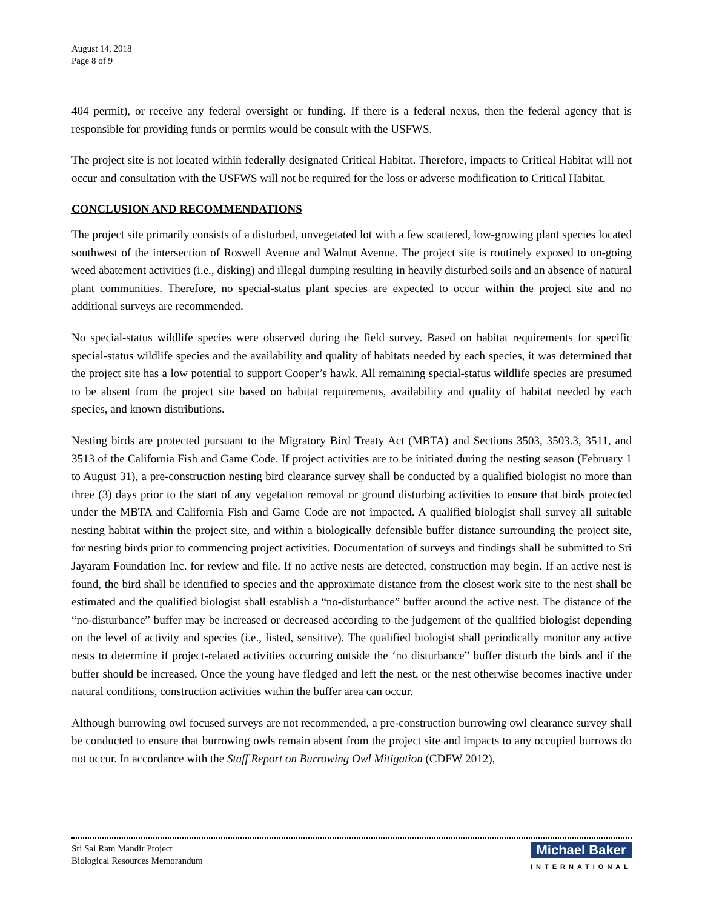August 14, 2018
Page 8 of 9
404 permit), or receive any federal oversight or funding. If there is a federal nexus, then the federal agency that is responsible for providing funds or permits would be consult with the USFWS.
The project site is not located within federally designated Critical Habitat. Therefore, impacts to Critical Habitat will not occur and consultation with the USFWS will not be required for the loss or adverse modification to Critical Habitat.
CONCLUSION AND RECOMMENDATIONS
The project site primarily consists of a disturbed, unvegetated lot with a few scattered, low-growing plant species located southwest of the intersection of Roswell Avenue and Walnut Avenue. The project site is routinely exposed to on-going weed abatement activities (i.e., disking) and illegal dumping resulting in heavily disturbed soils and an absence of natural plant communities. Therefore, no special-status plant species are expected to occur within the project site and no additional surveys are recommended.
No special-status wildlife species were observed during the field survey. Based on habitat requirements for specific special-status wildlife species and the availability and quality of habitats needed by each species, it was determined that the project site has a low potential to support Cooper’s hawk. All remaining special-status wildlife species are presumed to be absent from the project site based on habitat requirements, availability and quality of habitat needed by each species, and known distributions.
Nesting birds are protected pursuant to the Migratory Bird Treaty Act (MBTA) and Sections 3503, 3503.3, 3511, and 3513 of the California Fish and Game Code. If project activities are to be initiated during the nesting season (February 1 to August 31), a pre-construction nesting bird clearance survey shall be conducted by a qualified biologist no more than three (3) days prior to the start of any vegetation removal or ground disturbing activities to ensure that birds protected under the MBTA and California Fish and Game Code are not impacted. A qualified biologist shall survey all suitable nesting habitat within the project site, and within a biologically defensible buffer distance surrounding the project site, for nesting birds prior to commencing project activities. Documentation of surveys and findings shall be submitted to Sri Jayaram Foundation Inc. for review and file. If no active nests are detected, construction may begin. If an active nest is found, the bird shall be identified to species and the approximate distance from the closest work site to the nest shall be estimated and the qualified biologist shall establish a “no-disturbance” buffer around the active nest. The distance of the “no-disturbance” buffer may be increased or decreased according to the judgement of the qualified biologist depending on the level of activity and species (i.e., listed, sensitive). The qualified biologist shall periodically monitor any active nests to determine if project-related activities occurring outside the ‘no disturbance” buffer disturb the birds and if the buffer should be increased. Once the young have fledged and left the nest, or the nest otherwise becomes inactive under natural conditions, construction activities within the buffer area can occur.
Although burrowing owl focused surveys are not recommended, a pre-construction burrowing owl clearance survey shall be conducted to ensure that burrowing owls remain absent from the project site and impacts to any occupied burrows do not occur. In accordance with the Staff Report on Burrowing Owl Mitigation (CDFW 2012),
Sri Sai Ram Mandir Project
Biological Resources Memorandum
Michael Baker
INTERNATIONAL